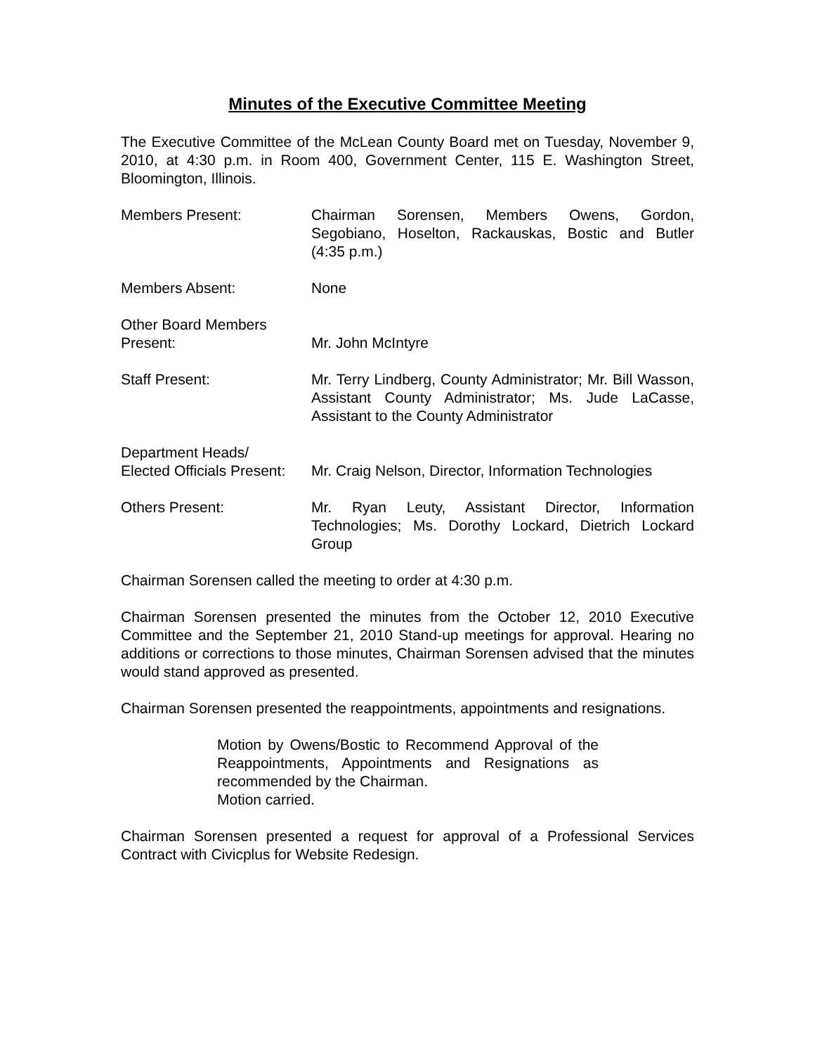Minutes of the Executive Committee Meeting
The Executive Committee of the McLean County Board met on Tuesday, November 9, 2010, at 4:30 p.m. in Room 400, Government Center, 115 E. Washington Street, Bloomington, Illinois.
Members Present: Chairman Sorensen, Members Owens, Gordon, Segobiano, Hoselton, Rackauskas, Bostic and Butler (4:35 p.m.)
Members Absent: None
Other Board Members
Present:
Mr. John McIntyre
Staff Present: Mr. Terry Lindberg, County Administrator; Mr. Bill Wasson, Assistant County Administrator; Ms. Jude LaCasse, Assistant to the County Administrator
Department Heads/
Elected Officials Present:
Mr. Craig Nelson, Director, Information Technologies
Others Present: Mr. Ryan Leuty, Assistant Director, Information Technologies; Ms. Dorothy Lockard, Dietrich Lockard Group
Chairman Sorensen called the meeting to order at 4:30 p.m.
Chairman Sorensen presented the minutes from the October 12, 2010 Executive Committee and the September 21, 2010 Stand-up meetings for approval. Hearing no additions or corrections to those minutes, Chairman Sorensen advised that the minutes would stand approved as presented.
Chairman Sorensen presented the reappointments, appointments and resignations.
Motion by Owens/Bostic to Recommend Approval of the Reappointments, Appointments and Resignations as recommended by the Chairman.
Motion carried.
Chairman Sorensen presented a request for approval of a Professional Services Contract with Civicplus for Website Redesign.